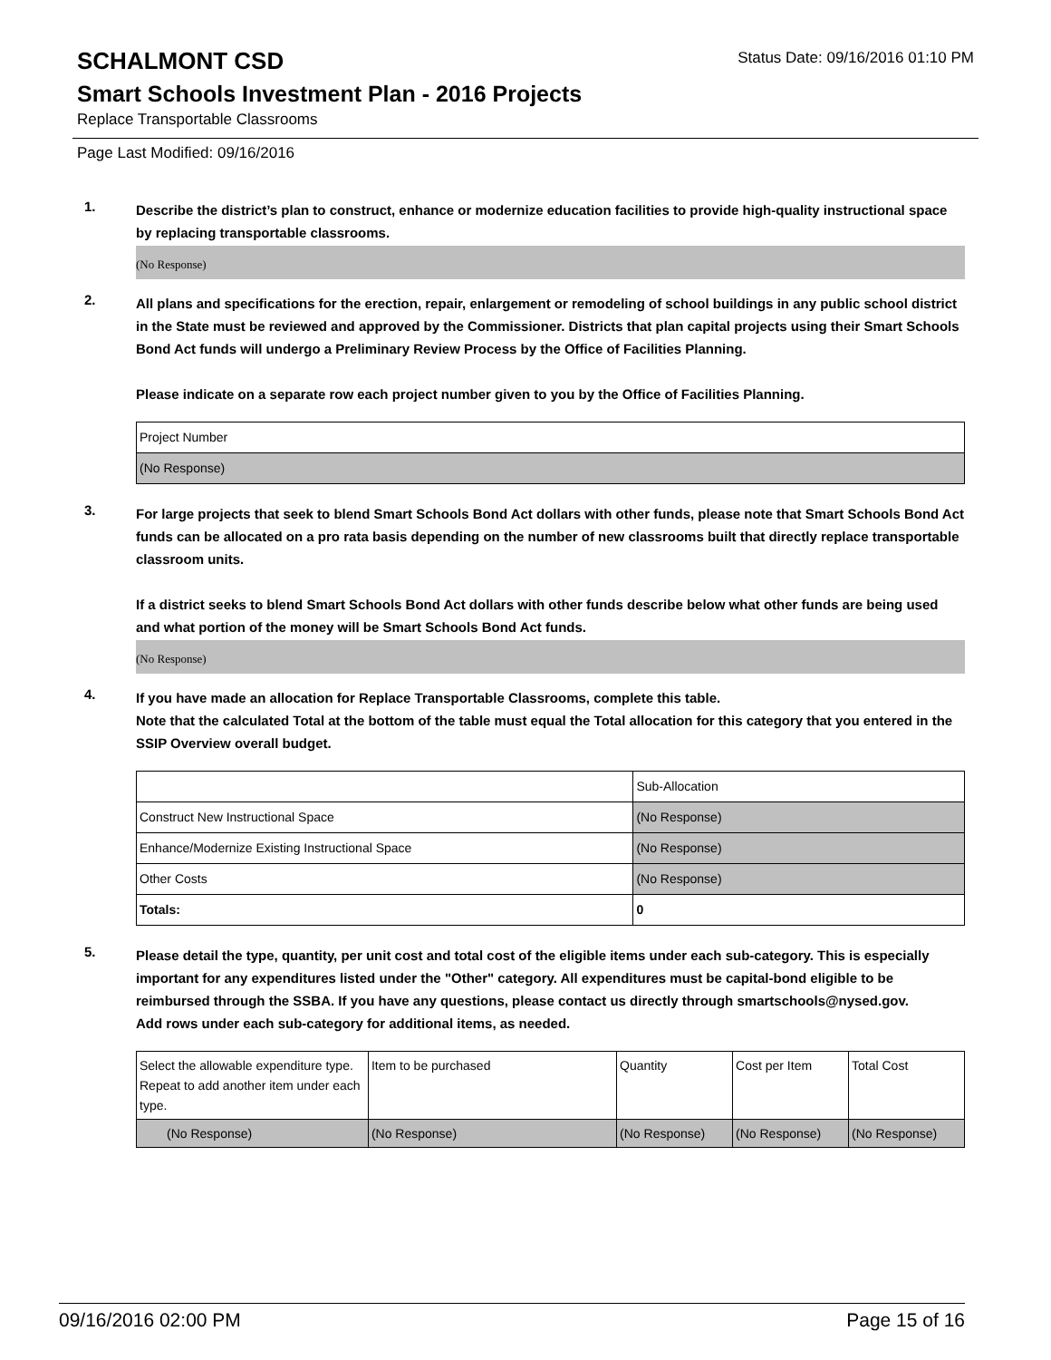SCHALMONT CSD
Status Date: 09/16/2016 01:10 PM
Smart Schools Investment Plan - 2016 Projects
Replace Transportable Classrooms
Page Last Modified: 09/16/2016
1.
Describe the district’s plan to construct, enhance or modernize education facilities to provide high-quality instructional space by replacing transportable classrooms.
(No Response)
2.
All plans and specifications for the erection, repair, enlargement or remodeling of school buildings in any public school district in the State must be reviewed and approved by the Commissioner. Districts that plan capital projects using their Smart Schools Bond Act funds will undergo a Preliminary Review Process by the Office of Facilities Planning.
Please indicate on a separate row each project number given to you by the Office of Facilities Planning.
| Project Number |
| (No Response) |
3.
For large projects that seek to blend Smart Schools Bond Act dollars with other funds, please note that Smart Schools Bond Act funds can be allocated on a pro rata basis depending on the number of new classrooms built that directly replace transportable classroom units.
If a district seeks to blend Smart Schools Bond Act dollars with other funds describe below what other funds are being used and what portion of the money will be Smart Schools Bond Act funds.
(No Response)
4.
If you have made an allocation for Replace Transportable Classrooms, complete this table.
Note that the calculated Total at the bottom of the table must equal the Total allocation for this category that you entered in the SSIP Overview overall budget.
| | Sub-Allocation |
| Construct New Instructional Space | (No Response) |
| Enhance/Modernize Existing Instructional Space | (No Response) |
| Other Costs | (No Response) |
| Totals: | 0 |
5.
Please detail the type, quantity, per unit cost and total cost of the eligible items under each sub-category. This is especially important for any expenditures listed under the "Other" category. All expenditures must be capital-bond eligible to be reimbursed through the SSBA. If you have any questions, please contact us directly through smartschools@nysed.gov.
Add rows under each sub-category for additional items, as needed.
| Select the allowable expenditure type. Repeat to add another item under each type. | Item to be purchased | Quantity | Cost per Item | Total Cost |
| (No Response) | (No Response) | (No Response) | (No Response) | (No Response) |
09/16/2016 02:00 PM Page 15 of 16